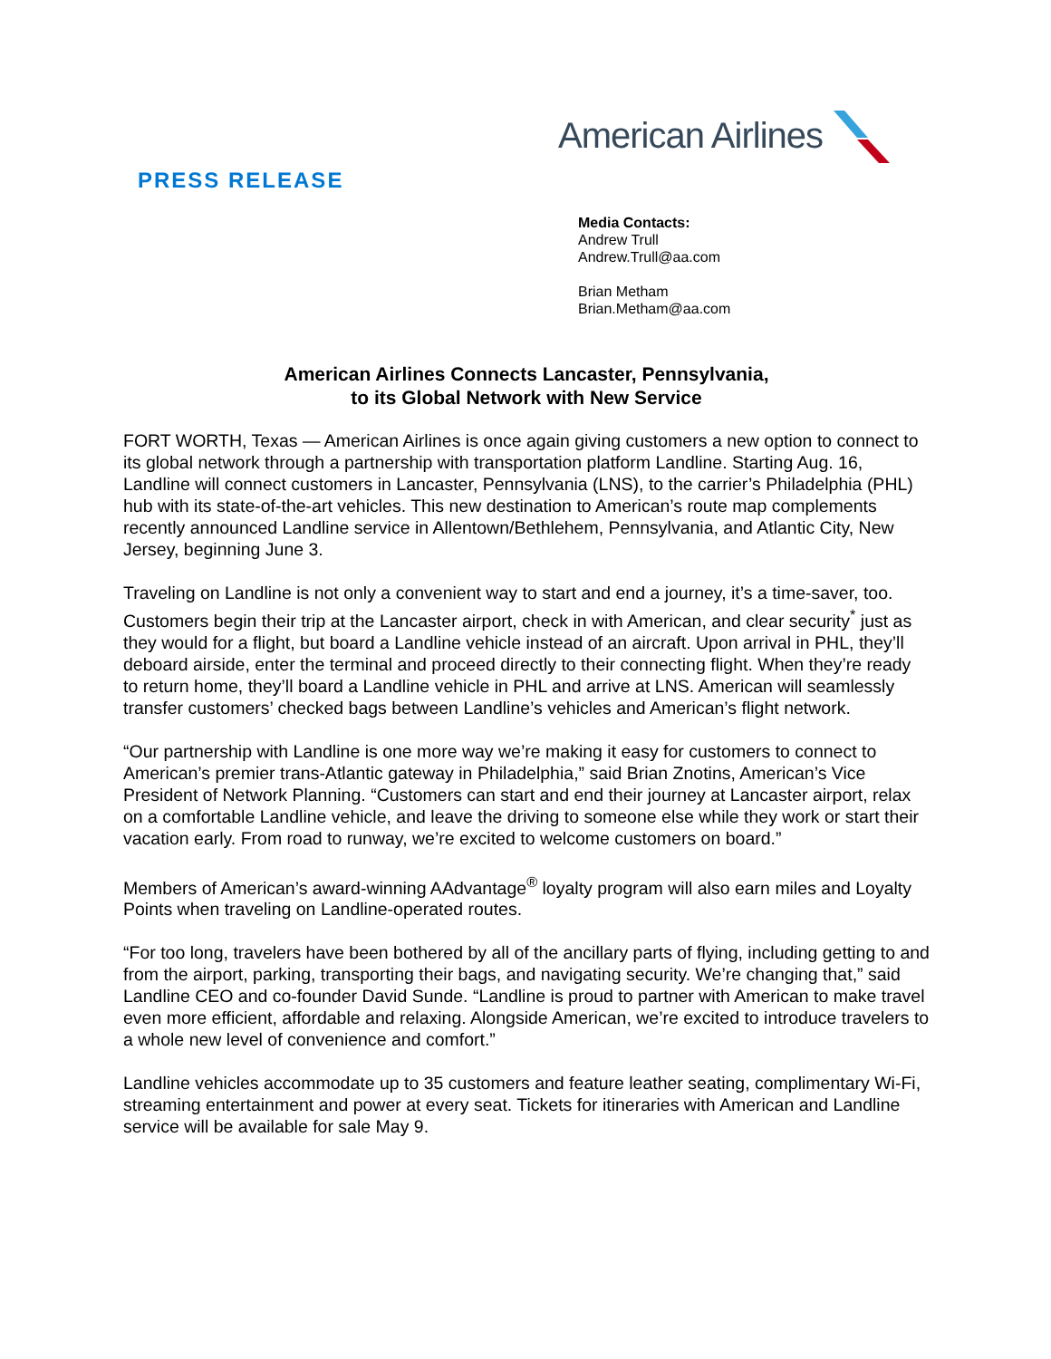American Airlines
PRESS RELEASE
Media Contacts:
Andrew Trull
Andrew.Trull@aa.com
Brian Metham
Brian.Metham@aa.com
American Airlines Connects Lancaster, Pennsylvania,
to its Global Network with New Service
FORT WORTH, Texas — American Airlines is once again giving customers a new option to connect to its global network through a partnership with transportation platform Landline. Starting Aug. 16, Landline will connect customers in Lancaster, Pennsylvania (LNS), to the carrier’s Philadelphia (PHL) hub with its state-of-the-art vehicles. This new destination to American’s route map complements recently announced Landline service in Allentown/Bethlehem, Pennsylvania, and Atlantic City, New Jersey, beginning June 3.
Traveling on Landline is not only a convenient way to start and end a journey, it’s a time-saver, too. Customers begin their trip at the Lancaster airport, check in with American, and clear security<sup>*</sup> just as they would for a flight, but board a Landline vehicle instead of an aircraft. Upon arrival in PHL, they’ll deboard airside, enter the terminal and proceed directly to their connecting flight. When they’re ready to return home, they’ll board a Landline vehicle in PHL and arrive at LNS. American will seamlessly transfer customers’ checked bags between Landline’s vehicles and American’s flight network.
“Our partnership with Landline is one more way we’re making it easy for customers to connect to American’s premier trans-Atlantic gateway in Philadelphia,” said Brian Znotins, American’s Vice President of Network Planning. “Customers can start and end their journey at Lancaster airport, relax on a comfortable Landline vehicle, and leave the driving to someone else while they work or start their vacation early. From road to runway, we’re excited to welcome customers on board.”
Members of American’s award-winning AAdvantage<sup>®</sup> loyalty program will also earn miles and Loyalty Points when traveling on Landline-operated routes.
“For too long, travelers have been bothered by all of the ancillary parts of flying, including getting to and from the airport, parking, transporting their bags, and navigating security. We’re changing that,” said Landline CEO and co-founder David Sunde. “Landline is proud to partner with American to make travel even more efficient, affordable and relaxing. Alongside American, we’re excited to introduce travelers to a whole new level of convenience and comfort.”
Landline vehicles accommodate up to 35 customers and feature leather seating, complimentary Wi-Fi, streaming entertainment and power at every seat. Tickets for itineraries with American and Landline service will be available for sale May 9.